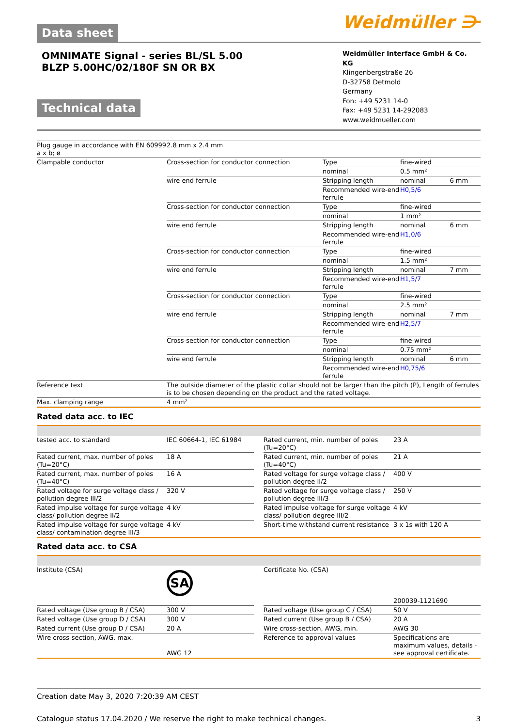Data sheet
Weidmüller ⋺
OMNIMATE Signal - series BL/SL 5.00
BLZP 5.00HC/02/180F SN OR BX
Technical data
Weidmüller Interface GmbH & Co. KG
Klingenbergstraße 26
D-32758 Detmold
Germany
Fon: +49 5231 14-0
Fax: +49 5231 14-292083
www.weidmueller.com
| Plug gauge in accordance with EN 60999 a x b; ø | 2.8 mm x 2.4 mm | | | |
| Clampable conductor | Cross-section for conductor connection | Type | fine-wired | |
| | | nominal | 0.5 mm² | |
| | wire end ferrule | Stripping length | nominal | 6 mm |
| | | Recommended wire-end ferrule | H0,5/6 | |
| | Cross-section for conductor connection | Type | fine-wired | |
| | | nominal | 1 mm² | |
| | wire end ferrule | Stripping length | nominal | 6 mm |
| | | Recommended wire-end ferrule | H1,0/6 | |
| | Cross-section for conductor connection | Type | fine-wired | |
| | | nominal | 1.5 mm² | |
| | wire end ferrule | Stripping length | nominal | 7 mm |
| | | Recommended wire-end ferrule | H1,5/7 | |
| | Cross-section for conductor connection | Type | fine-wired | |
| | | nominal | 2.5 mm² | |
| | wire end ferrule | Stripping length | nominal | 7 mm |
| | | Recommended wire-end ferrule | H2,5/7 | |
| | Cross-section for conductor connection | Type | fine-wired | |
| | | nominal | 0.75 mm² | |
| | wire end ferrule | Stripping length | nominal | 6 mm |
| | | Recommended wire-end ferrule | H0,75/6 | |
| Reference text | The outside diameter of the plastic collar should not be larger than the pitch (P), Length of ferrules is to be chosen depending on the product and the rated voltage. | | | |
| Max. clamping range | 4 mm² | | | |
Rated data acc. to IEC
| tested acc. to standard | IEC 60664-1, IEC 61984 | | Rated current, min. number of poles (Tu=20°C) | 23 A |
| Rated current, max. number of poles (Tu=20°C) | 18 A | | Rated current, min. number of poles (Tu=40°C) | 21 A |
| Rated current, max. number of poles (Tu=40°C) | 16 A | | Rated voltage for surge voltage class / pollution degree II/2 | 400 V |
| Rated voltage for surge voltage class / pollution degree III/2 | 320 V | | Rated voltage for surge voltage class / pollution degree III/3 | 250 V |
| Rated impulse voltage for surge voltage class/ pollution degree II/2 | 4 kV | | Rated impulse voltage for surge voltage class/ pollution degree III/2 | 4 kV |
| Rated impulse voltage for surge voltage class/ contamination degree III/3 | 4 kV | | Short-time withstand current resistance | 3 x 1s with 120 A |
Rated data acc. to CSA
| Institute (CSA) | SA | | Certificate No. (CSA) | 200039-1121690 |
| Rated voltage (Use group B / CSA) | 300 V | | Rated voltage (Use group C / CSA) | 50 V |
| Rated voltage (Use group D / CSA) | 300 V | | Rated current (Use group B / CSA) | 20 A |
| Rated current (Use group D / CSA) | 20 A | | Wire cross-section, AWG, min. | AWG 30 |
| Wire cross-section, AWG, max. | AWG 12 | | Reference to approval values | Specifications are maximum values, details - see approval certificate. |
Creation date May 3, 2020 7:20:39 AM CEST
Catalogue status 17.04.2020 / We reserve the right to make technical changes. 3